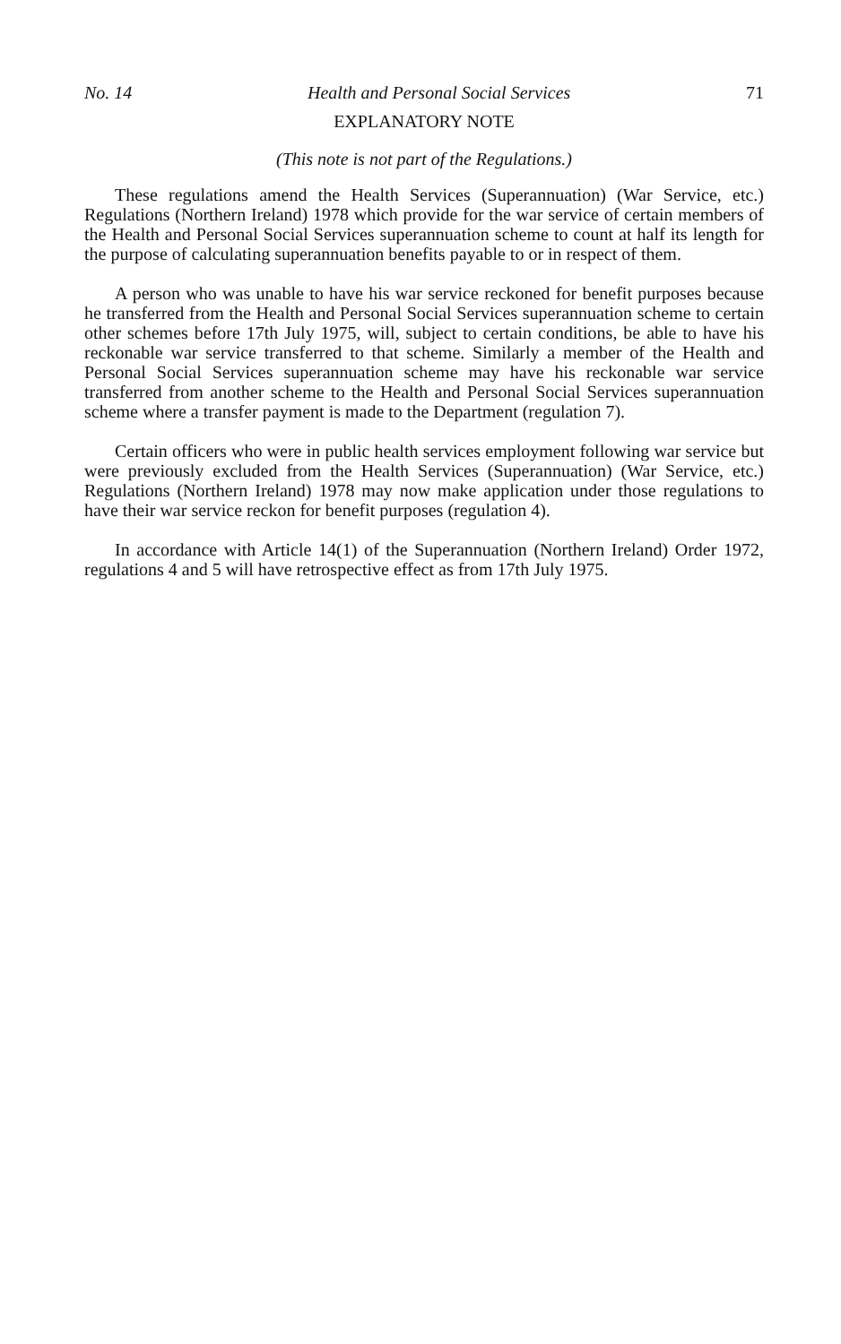No. 14 Health and Personal Social Services 71
EXPLANATORY NOTE
(This note is not part of the Regulations.)
These regulations amend the Health Services (Superannuation) (War Service, etc.) Regulations (Northern Ireland) 1978 which provide for the war service of certain members of the Health and Personal Social Services superannuation scheme to count at half its length for the purpose of calculating superannuation benefits payable to or in respect of them.
A person who was unable to have his war service reckoned for benefit purposes because he transferred from the Health and Personal Social Services superannuation scheme to certain other schemes before 17th July 1975, will, subject to certain conditions, be able to have his reckonable war service transferred to that scheme. Similarly a member of the Health and Personal Social Services superannuation scheme may have his reckonable war service transferred from another scheme to the Health and Personal Social Services superannuation scheme where a transfer payment is made to the Department (regulation 7).
Certain officers who were in public health services employment following war service but were previously excluded from the Health Services (Superannuation) (War Service, etc.) Regulations (Northern Ireland) 1978 may now make application under those regulations to have their war service reckon for benefit purposes (regulation 4).
In accordance with Article 14(1) of the Superannuation (Northern Ireland) Order 1972, regulations 4 and 5 will have retrospective effect as from 17th July 1975.